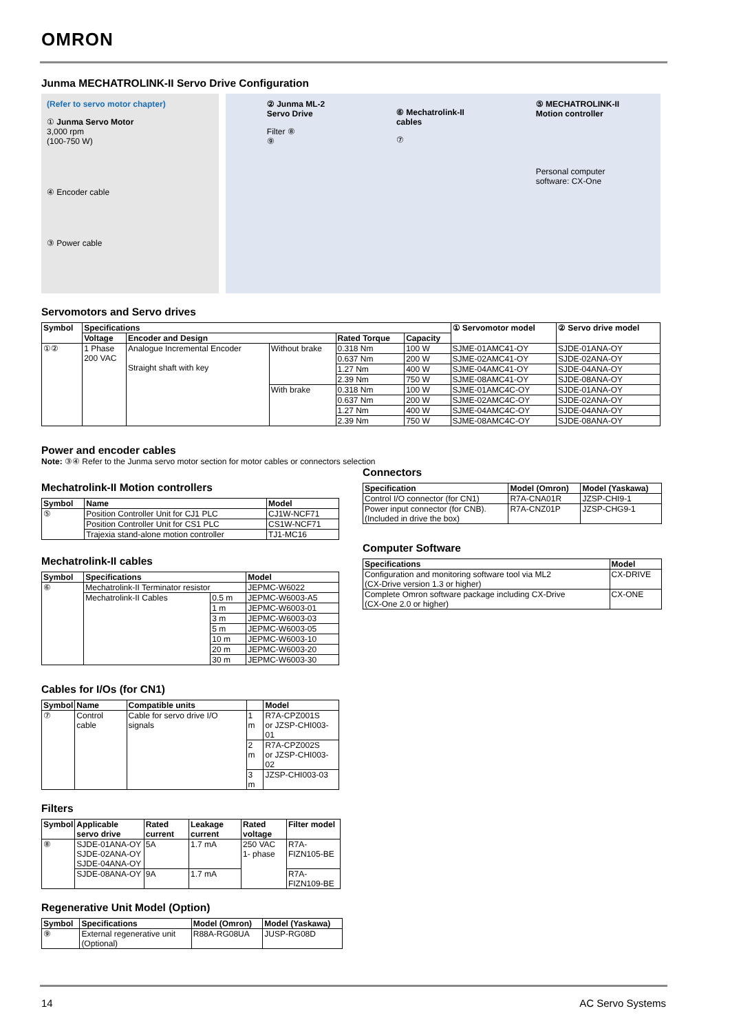OMRON
Junma MECHATROLINK-II Servo Drive Configuration
(Refer to servo motor chapter)
① Junma Servo Motor
3,000 rpm
(100-750 W)
④ Encoder cable
③ Power cable
② Junma ML-2
Servo Drive
Filter ⑧
⑨
⑥ Mechatrolink-II
cables
⑦
⑤ MECHATROLINK-II
Motion controller
Personal computer
software: CX-One
Servomotors and Servo drives
| Symbol | Specifications | | | | | ① Servomotor model | ② Servo drive model |
| --- | --- | --- | --- | --- | --- | --- | --- |
| | Voltage | Encoder and Design | | Rated Torque | Capacity | | |
| ①② | 1 Phase 200 VAC | Analogue Incremental Encoder Straight shaft with key | Without brake | 0.318 Nm | 100 W | SJME-01AMC41-OY | SJDE-01ANA-OY |
| | | | | 0.637 Nm | 200 W | SJME-02AMC41-OY | SJDE-02ANA-OY |
| | | | | 1.27 Nm | 400 W | SJME-04AMC41-OY | SJDE-04ANA-OY |
| | | | | 2.39 Nm | 750 W | SJME-08AMC41-OY | SJDE-08ANA-OY |
| | | | With brake | 0.318 Nm | 100 W | SJME-01AMC4C-OY | SJDE-01ANA-OY |
| | | | | 0.637 Nm | 200 W | SJME-02AMC4C-OY | SJDE-02ANA-OY |
| | | | | 1.27 Nm | 400 W | SJME-04AMC4C-OY | SJDE-04ANA-OY |
| | | | | 2.39 Nm | 750 W | SJME-08AMC4C-OY | SJDE-08ANA-OY |
Power and encoder cables
Note: ③④ Refer to the Junma servo motor section for motor cables or connectors selection
Mechatrolink-II Motion controllers
| Symbol | Name | Model |
| --- | --- | --- |
| ⑤ | Position Controller Unit for CJ1 PLC | CJ1W-NCF71 |
| | Position Controller Unit for CS1 PLC | CS1W-NCF71 |
| | Trajexia stand-alone motion controller | TJ1-MC16 |
Mechatrolink-II cables
| Symbol | Specifications | | Model |
| --- | --- | --- | --- |
| ⑥ | Mechatrolink-II Terminator resistor | | JEPMC-W6022 |
| | Mechatrolink-II Cables | 0.5 m | JEPMC-W6003-A5 |
| | | 1 m | JEPMC-W6003-01 |
| | | 3 m | JEPMC-W6003-03 |
| | | 5 m | JEPMC-W6003-05 |
| | | 10 m | JEPMC-W6003-10 |
| | | 20 m | JEPMC-W6003-20 |
| | | 30 m | JEPMC-W6003-30 |
Cables for I/Os (for CN1)
| Symbol | Name | Compatible units | | Model |
| --- | --- | --- | --- | --- |
| ⑦ | Control cable | Cable for servo drive I/O signals | 1 m | R7A-CPZ001S or JZSP-CHI003-01 |
| | | | 2 m | R7A-CPZ002S or JZSP-CHI003-02 |
| | | | 3 m | JZSP-CHI003-03 |
Filters
| Symbol | Applicable servo drive | Rated current | Leakage current | Rated voltage | Filter model |
| --- | --- | --- | --- | --- | --- |
| ⑧ | SJDE-01ANA-OY SJDE-02ANA-OY SJDE-04ANA-OY | 5A | 1.7 mA | 250 VAC 1- phase | R7A-FIZN105-BE |
| | SJDE-08ANA-OY | 9A | 1.7 mA | | R7A-FIZN109-BE |
Regenerative Unit Model (Option)
| Symbol | Specifications | Model (Omron) | Model (Yaskawa) |
| --- | --- | --- | --- |
| ⑨ | External regenerative unit (Optional) | R88A-RG08UA | JUSP-RG08D |
Connectors
| Specification | Model (Omron) | Model (Yaskawa) |
| --- | --- | --- |
| Control I/O connector (for CN1) | R7A-CNA01R | JZSP-CHI9-1 |
| Power input connector (for CNB). (Included in drive the box) | R7A-CNZ01P | JZSP-CHG9-1 |
Computer Software
| Specifications | Model |
| --- | --- |
| Configuration and monitoring software tool via ML2 (CX-Drive version 1.3 or higher) | CX-DRIVE |
| Complete Omron software package including CX-Drive (CX-One 2.0 or higher) | CX-ONE |
14 AC Servo Systems